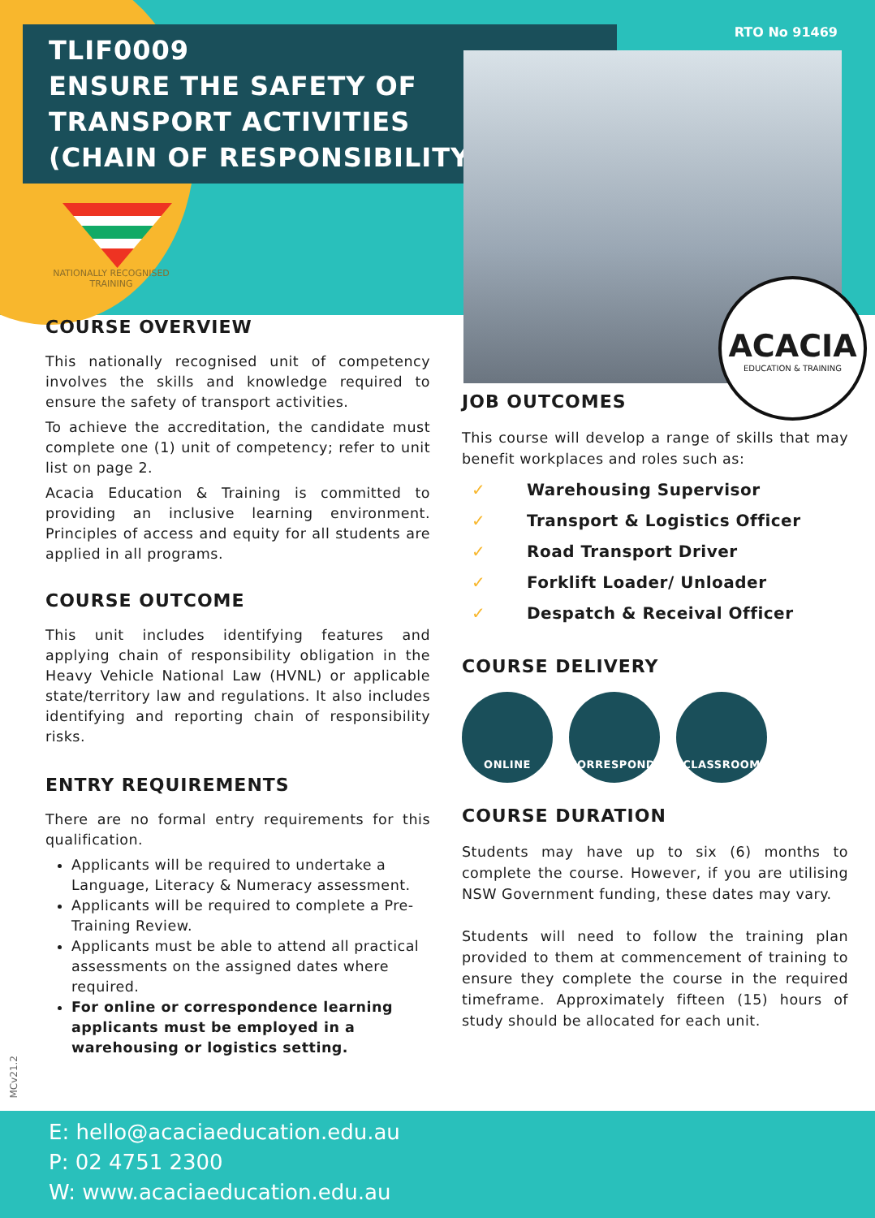TLIF0009
ENSURE THE SAFETY OF
TRANSPORT ACTIVITIES
(CHAIN OF RESPONSIBILITY)
RTO No 91469
ACACIA
EDUCATION & TRAINING
NATIONALLY RECOGNISED TRAINING
COURSE OVERVIEW
This nationally recognised unit of competency involves the skills and knowledge required to ensure the safety of transport activities.
To achieve the accreditation, the candidate must complete one (1) unit of competency; refer to unit list on page 2.
Acacia Education & Training is committed to providing an inclusive learning environment. Principles of access and equity for all students are applied in all programs.
COURSE OUTCOME
This unit includes identifying features and applying chain of responsibility obligation in the Heavy Vehicle National Law (HVNL) or applicable state/territory law and regulations. It also includes identifying and reporting chain of responsibility risks.
ENTRY REQUIREMENTS
There are no formal entry requirements for this qualification.
Applicants will be required to undertake a Language, Literacy & Numeracy assessment.
Applicants will be required to complete a Pre-Training Review.
Applicants must be able to attend all practical assessments on the assigned dates where required.
For online or correspondence learning applicants must be employed in a warehousing or logistics setting.
JOB OUTCOMES
This course will develop a range of skills that may benefit workplaces and roles such as:
✓ Warehousing Supervisor
✓ Transport & Logistics Officer
✓ Road Transport Driver
✓ Forklift Loader/ Unloader
✓ Despatch & Receival Officer
COURSE DELIVERY
ONLINE CORRESPONDENCE CLASSROOM
COURSE DURATION
Students may have up to six (6) months to complete the course. However, if you are utilising NSW Government funding, these dates may vary.
Students will need to follow the training plan provided to them at commencement of training to ensure they complete the course in the required timeframe. Approximately fifteen (15) hours of study should be allocated for each unit.
MCv21.2
E: hello@acaciaeducation.edu.au
P: 02 4751 2300
W: www.acaciaeducation.edu.au